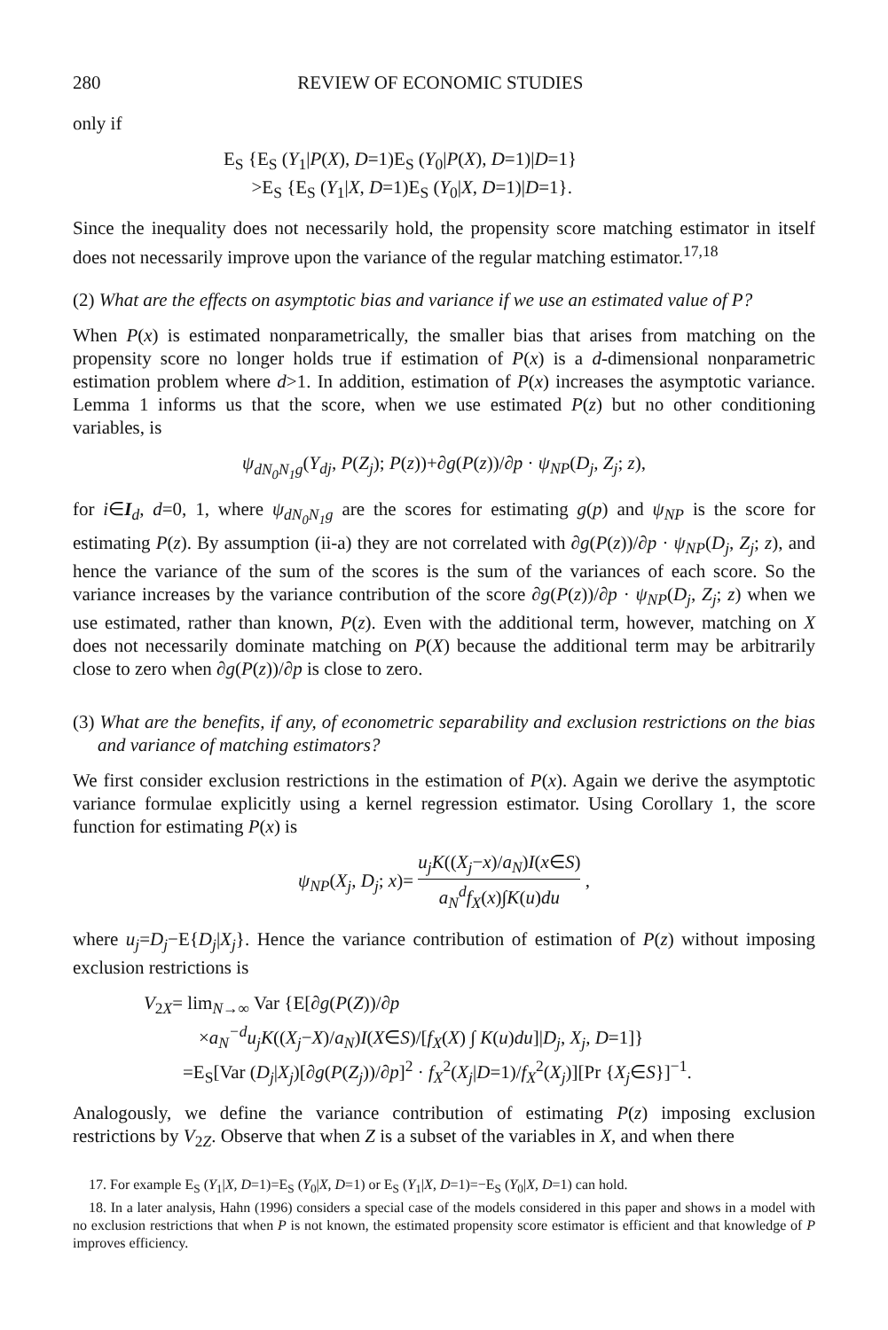280 REVIEW OF ECONOMIC STUDIES
only if
E<sub>S</sub> {E<sub>S</sub> (Y<sub>1</sub>|P(X), D=1)E<sub>S</sub> (Y<sub>0</sub>|P(X), D=1)|D=1}
>E<sub>S</sub> {E<sub>S</sub> (Y<sub>1</sub>|X, D=1)E<sub>S</sub> (Y<sub>0</sub>|X, D=1)|D=1}.
Since the inequality does not necessarily hold, the propensity score matching estimator in itself does not necessarily improve upon the variance of the regular matching estimator.<sup>17,18</sup>
(2) What are the effects on asymptotic bias and variance if we use an estimated value of P?
When P(x) is estimated nonparametrically, the smaller bias that arises from matching on the propensity score no longer holds true if estimation of P(x) is a d-dimensional nonparametric estimation problem where d>1. In addition, estimation of P(x) increases the asymptotic variance. Lemma 1 informs us that the score, when we use estimated P(z) but no other conditioning variables, is
ψ<sub>dN<sub>0</sub>N<sub>1</sub>g</sub>(Y<sub>dj</sub>, P(Z<sub>j</sub>); P(z))+∂g(P(z))/∂p · ψ<sub>NP</sub>(D<sub>j</sub>, Z<sub>j</sub>; z),
for i∈I<sub>d</sub>, d=0, 1, where ψ<sub>dN<sub>0</sub>N<sub>1</sub>g</sub> are the scores for estimating g(p) and ψ<sub>NP</sub> is the score for estimating P(z). By assumption (ii-a) they are not correlated with ∂g(P(z))/∂p · ψ<sub>NP</sub>(D<sub>j</sub>, Z<sub>j</sub>; z), and hence the variance of the sum of the scores is the sum of the variances of each score. So the variance increases by the variance contribution of the score ∂g(P(z))/∂p · ψ<sub>NP</sub>(D<sub>j</sub>, Z<sub>j</sub>; z) when we use estimated, rather than known, P(z). Even with the additional term, however, matching on X does not necessarily dominate matching on P(X) because the additional term may be arbitrarily close to zero when ∂g(P(z))/∂p is close to zero.
(3) What are the benefits, if any, of econometric separability and exclusion restrictions on the bias and variance of matching estimators?
We first consider exclusion restrictions in the estimation of P(x). Again we derive the asymptotic variance formulae explicitly using a kernel regression estimator. Using Corollary 1, the score function for estimating P(x) is
ψ<sub>NP</sub>(X<sub>j</sub>, D<sub>j</sub>; x)= u<sub>j</sub>K((X<sub>j</sub>−x)/a<sub>N</sub>)I(x∈S) a<sub>N</sub><sup>d</sup>f<sub>X</sub>(x)∫K(u)du ,
where u<sub>j</sub>=D<sub>j</sub>−E{D<sub>j</sub>|X<sub>j</sub>}. Hence the variance contribution of estimation of P(z) without imposing exclusion restrictions is
V<sub>2X</sub>= lim<sub>N→∞</sub> Var {E[∂g(P(Z))/∂p
×a<sub>N</sub><sup>−d</sup>u<sub>j</sub>K((X<sub>j</sub>−X)/a<sub>N</sub>)I(X∈S)/[f<sub>X</sub>(X) ∫ K(u)du]|D<sub>j</sub>, X<sub>j</sub>, D=1]}
=E<sub>S</sub>[Var (D<sub>j</sub>|X<sub>j</sub>)[∂g(P(Z<sub>j</sub>))/∂p]<sup>2</sup> · f<sub>X</sub><sup>2</sup>(X<sub>j</sub>|D=1)/f<sub>X</sub><sup>2</sup>(X<sub>j</sub>)][Pr {X<sub>j</sub>∈S}]<sup>−1</sup>.
Analogously, we define the variance contribution of estimating P(z) imposing exclusion restrictions by V<sub>2Z</sub>. Observe that when Z is a subset of the variables in X, and when there
17. For example E<sub>S</sub> (Y<sub>1</sub>|X, D=1)=E<sub>S</sub> (Y<sub>0</sub>|X, D=1) or E<sub>S</sub> (Y<sub>1</sub>|X, D=1)=−E<sub>S</sub> (Y<sub>0</sub>|X, D=1) can hold.
18. In a later analysis, Hahn (1996) considers a special case of the models considered in this paper and shows in a model with no exclusion restrictions that when P is not known, the estimated propensity score estimator is efficient and that knowledge of P improves efficiency.